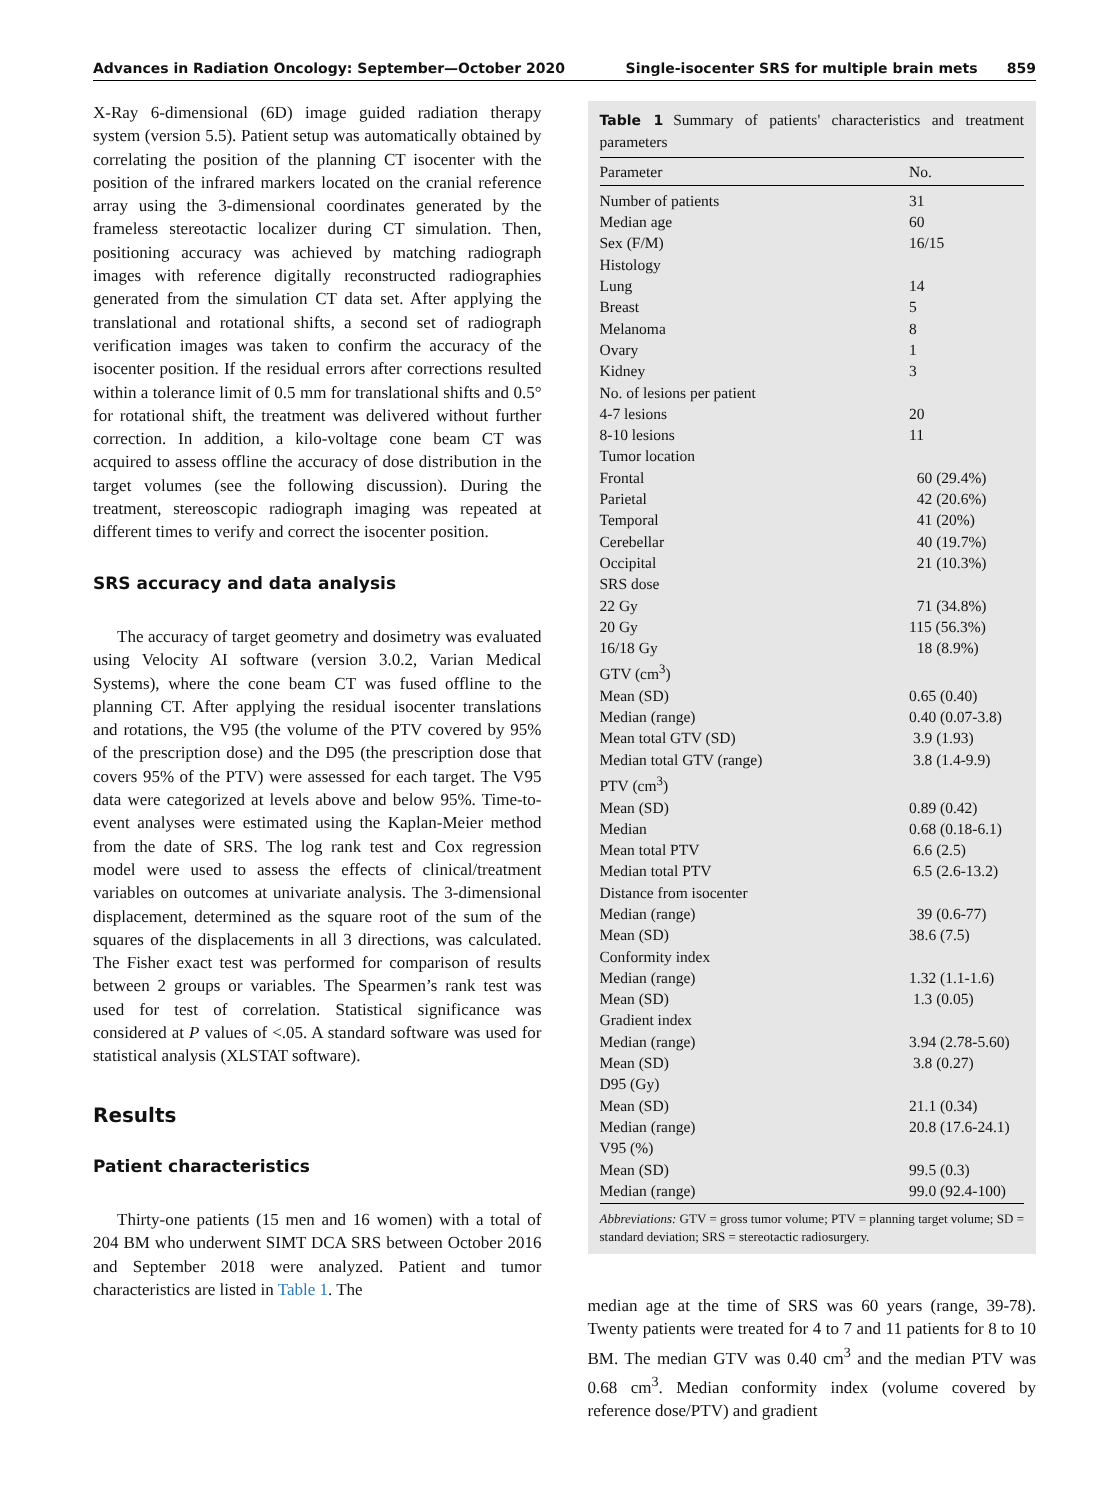Advances in Radiation Oncology: September—October 2020 Single-isocenter SRS for multiple brain mets 859
X-Ray 6-dimensional (6D) image guided radiation therapy system (version 5.5). Patient setup was automatically obtained by correlating the position of the planning CT isocenter with the position of the infrared markers located on the cranial reference array using the 3-dimensional coordinates generated by the frameless stereotactic localizer during CT simulation. Then, positioning accuracy was achieved by matching radiograph images with reference digitally reconstructed radiographies generated from the simulation CT data set. After applying the translational and rotational shifts, a second set of radiograph verification images was taken to confirm the accuracy of the isocenter position. If the residual errors after corrections resulted within a tolerance limit of 0.5 mm for translational shifts and 0.5° for rotational shift, the treatment was delivered without further correction. In addition, a kilo-voltage cone beam CT was acquired to assess offline the accuracy of dose distribution in the target volumes (see the following discussion). During the treatment, stereoscopic radiograph imaging was repeated at different times to verify and correct the isocenter position.
SRS accuracy and data analysis
The accuracy of target geometry and dosimetry was evaluated using Velocity AI software (version 3.0.2, Varian Medical Systems), where the cone beam CT was fused offline to the planning CT. After applying the residual isocenter translations and rotations, the V95 (the volume of the PTV covered by 95% of the prescription dose) and the D95 (the prescription dose that covers 95% of the PTV) were assessed for each target. The V95 data were categorized at levels above and below 95%. Time-to-event analyses were estimated using the Kaplan-Meier method from the date of SRS. The log rank test and Cox regression model were used to assess the effects of clinical/treatment variables on outcomes at univariate analysis. The 3-dimensional displacement, determined as the square root of the sum of the squares of the displacements in all 3 directions, was calculated. The Fisher exact test was performed for comparison of results between 2 groups or variables. The Spearmen’s rank test was used for test of correlation. Statistical significance was considered at P values of <.05. A standard software was used for statistical analysis (XLSTAT software).
Results
Patient characteristics
Thirty-one patients (15 men and 16 women) with a total of 204 BM who underwent SIMT DCA SRS between October 2016 and September 2018 were analyzed. Patient and tumor characteristics are listed in Table 1. The
Table 1 Summary of patients' characteristics and treatment parameters
| Parameter | No. |
| --- | --- |
| Number of patients | 31 |
| Median age | 60 |
| Sex (F/M) | 16/15 |
| Histology | |
| Lung | 14 |
| Breast | 5 |
| Melanoma | 8 |
| Ovary | 1 |
| Kidney | 3 |
| No. of lesions per patient | |
| 4-7 lesions | 20 |
| 8-10 lesions | 11 |
| Tumor location | |
| Frontal | 60 (29.4%) |
| Parietal | 42 (20.6%) |
| Temporal | 41 (20%) |
| Cerebellar | 40 (19.7%) |
| Occipital | 21 (10.3%) |
| SRS dose | |
| 22 Gy | 71 (34.8%) |
| 20 Gy | 115 (56.3%) |
| 16/18 Gy | 18 (8.9%) |
| GTV (cm<sup>3</sup>) | |
| Mean (SD) | 0.65 (0.40) |
| Median (range) | 0.40 (0.07-3.8) |
| Mean total GTV (SD) | 3.9 (1.93) |
| Median total GTV (range) | 3.8 (1.4-9.9) |
| PTV (cm<sup>3</sup>) | |
| Mean (SD) | 0.89 (0.42) |
| Median | 0.68 (0.18-6.1) |
| Mean total PTV | 6.6 (2.5) |
| Median total PTV | 6.5 (2.6-13.2) |
| Distance from isocenter | |
| Median (range) | 39 (0.6-77) |
| Mean (SD) | 38.6 (7.5) |
| Conformity index | |
| Median (range) | 1.32 (1.1-1.6) |
| Mean (SD) | 1.3 (0.05) |
| Gradient index | |
| Median (range) | 3.94 (2.78-5.60) |
| Mean (SD) | 3.8 (0.27) |
| D95 (Gy) | |
| Mean (SD) | 21.1 (0.34) |
| Median (range) | 20.8 (17.6-24.1) |
| V95 (%) | |
| Mean (SD) | 99.5 (0.3) |
| Median (range) | 99.0 (92.4-100) |
Abbreviations: GTV = gross tumor volume; PTV = planning target volume; SD = standard deviation; SRS = stereotactic radiosurgery.
median age at the time of SRS was 60 years (range, 39-78). Twenty patients were treated for 4 to 7 and 11 patients for 8 to 10 BM. The median GTV was 0.40 cm<sup>3</sup> and the median PTV was 0.68 cm<sup>3</sup>. Median conformity index (volume covered by reference dose/PTV) and gradient